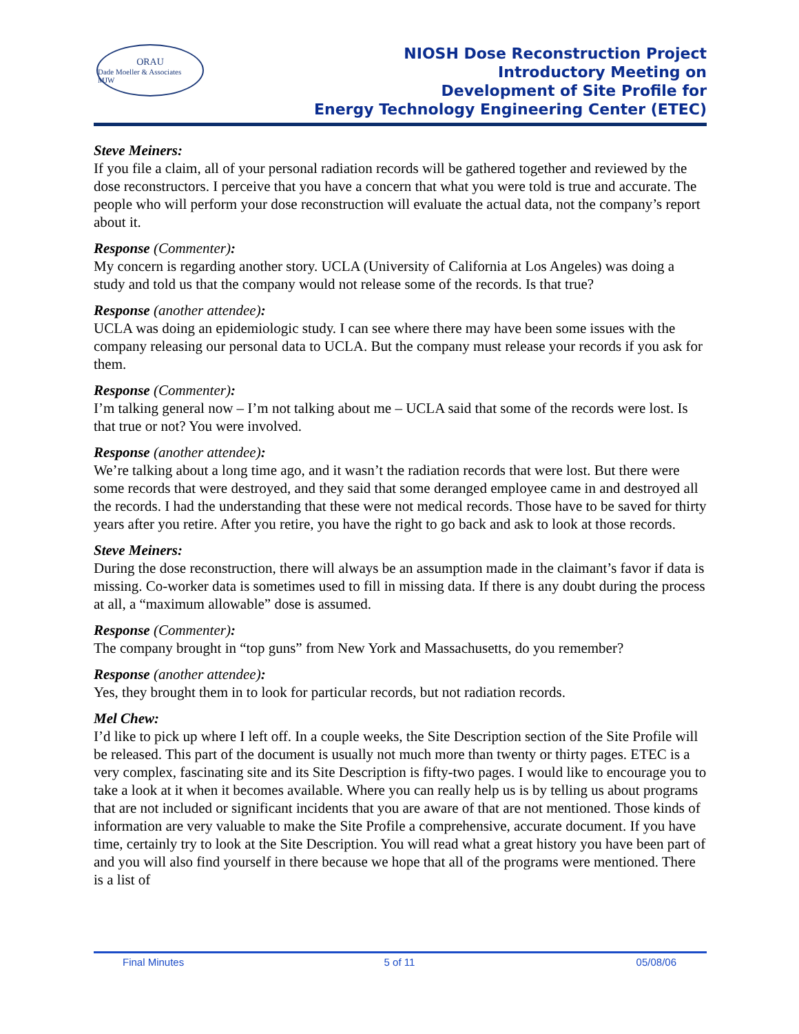ORAU
Dade Moeller & Associates MJW
NIOSH Dose Reconstruction Project
Introductory Meeting on
Development of Site Profile for
Energy Technology Engineering Center (ETEC)
Steve Meiners:
If you file a claim, all of your personal radiation records will be gathered together and reviewed by the dose reconstructors. I perceive that you have a concern that what you were told is true and accurate. The people who will perform your dose reconstruction will evaluate the actual data, not the company’s report about it.
Response (Commenter):
My concern is regarding another story. UCLA (University of California at Los Angeles) was doing a study and told us that the company would not release some of the records. Is that true?
Response (another attendee):
UCLA was doing an epidemiologic study. I can see where there may have been some issues with the company releasing our personal data to UCLA. But the company must release your records if you ask for them.
Response (Commenter):
I’m talking general now – I’m not talking about me – UCLA said that some of the records were lost. Is that true or not? You were involved.
Response (another attendee):
We’re talking about a long time ago, and it wasn’t the radiation records that were lost. But there were some records that were destroyed, and they said that some deranged employee came in and destroyed all the records. I had the understanding that these were not medical records. Those have to be saved for thirty years after you retire. After you retire, you have the right to go back and ask to look at those records.
Steve Meiners:
During the dose reconstruction, there will always be an assumption made in the claimant’s favor if data is missing. Co-worker data is sometimes used to fill in missing data. If there is any doubt during the process at all, a “maximum allowable” dose is assumed.
Response (Commenter):
The company brought in “top guns” from New York and Massachusetts, do you remember?
Response (another attendee):
Yes, they brought them in to look for particular records, but not radiation records.
Mel Chew:
I’d like to pick up where I left off. In a couple weeks, the Site Description section of the Site Profile will be released. This part of the document is usually not much more than twenty or thirty pages. ETEC is a very complex, fascinating site and its Site Description is fifty-two pages. I would like to encourage you to take a look at it when it becomes available. Where you can really help us is by telling us about programs that are not included or significant incidents that you are aware of that are not mentioned. Those kinds of information are very valuable to make the Site Profile a comprehensive, accurate document. If you have time, certainly try to look at the Site Description. You will read what a great history you have been part of and you will also find yourself in there because we hope that all of the programs were mentioned. There is a list of
Final Minutes 5 of 11 05/08/06